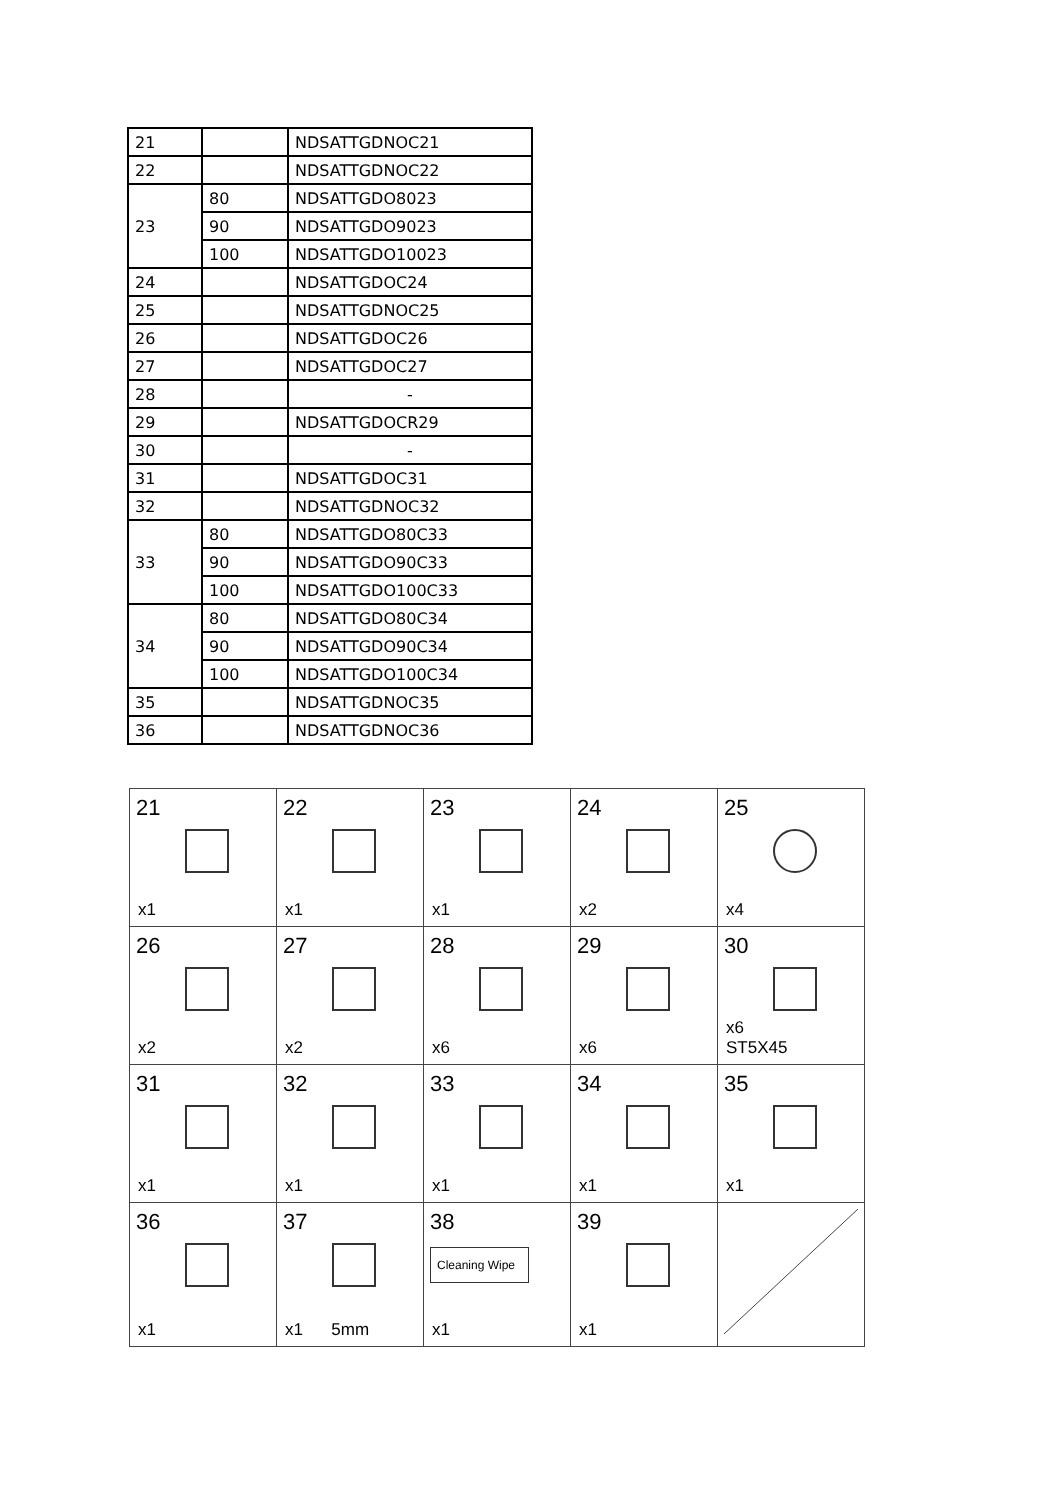| 21 | | NDSATTGDNOC21 |
| 22 | | NDSATTGDNOC22 |
| 23 | 80 | NDSATTGDO8023 |
| | 90 | NDSATTGDO9023 |
| | 100 | NDSATTGDO10023 |
| 24 | | NDSATTGDOC24 |
| 25 | | NDSATTGDNOC25 |
| 26 | | NDSATTGDOC26 |
| 27 | | NDSATTGDOC27 |
| 28 | | - |
| 29 | | NDSATTGDOCR29 |
| 30 | | - |
| 31 | | NDSATTGDOC31 |
| 32 | | NDSATTGDNOC32 |
| 33 | 80 | NDSATTGDO80C33 |
| | 90 | NDSATTGDO90C33 |
| | 100 | NDSATTGDO100C33 |
| 34 | 80 | NDSATTGDO80C34 |
| | 90 | NDSATTGDO90C34 |
| | 100 | NDSATTGDO100C34 |
| 35 | | NDSATTGDNOC35 |
| 36 | | NDSATTGDNOC36 |
| 21 x1 | 22 x1 | 23 x1 | 24 x2 | 25 x4 |
| 26 x2 | 27 x2 | 28 x6 | 29 x6 | 30 x6 ST5X45 |
| 31 x1 | 32 x1 | 33 x1 | 34 x1 | 35 x1 |
| 36 x1 | 37 x1 5mm | 38 Cleaning Wipe x1 | 39 x1 | |